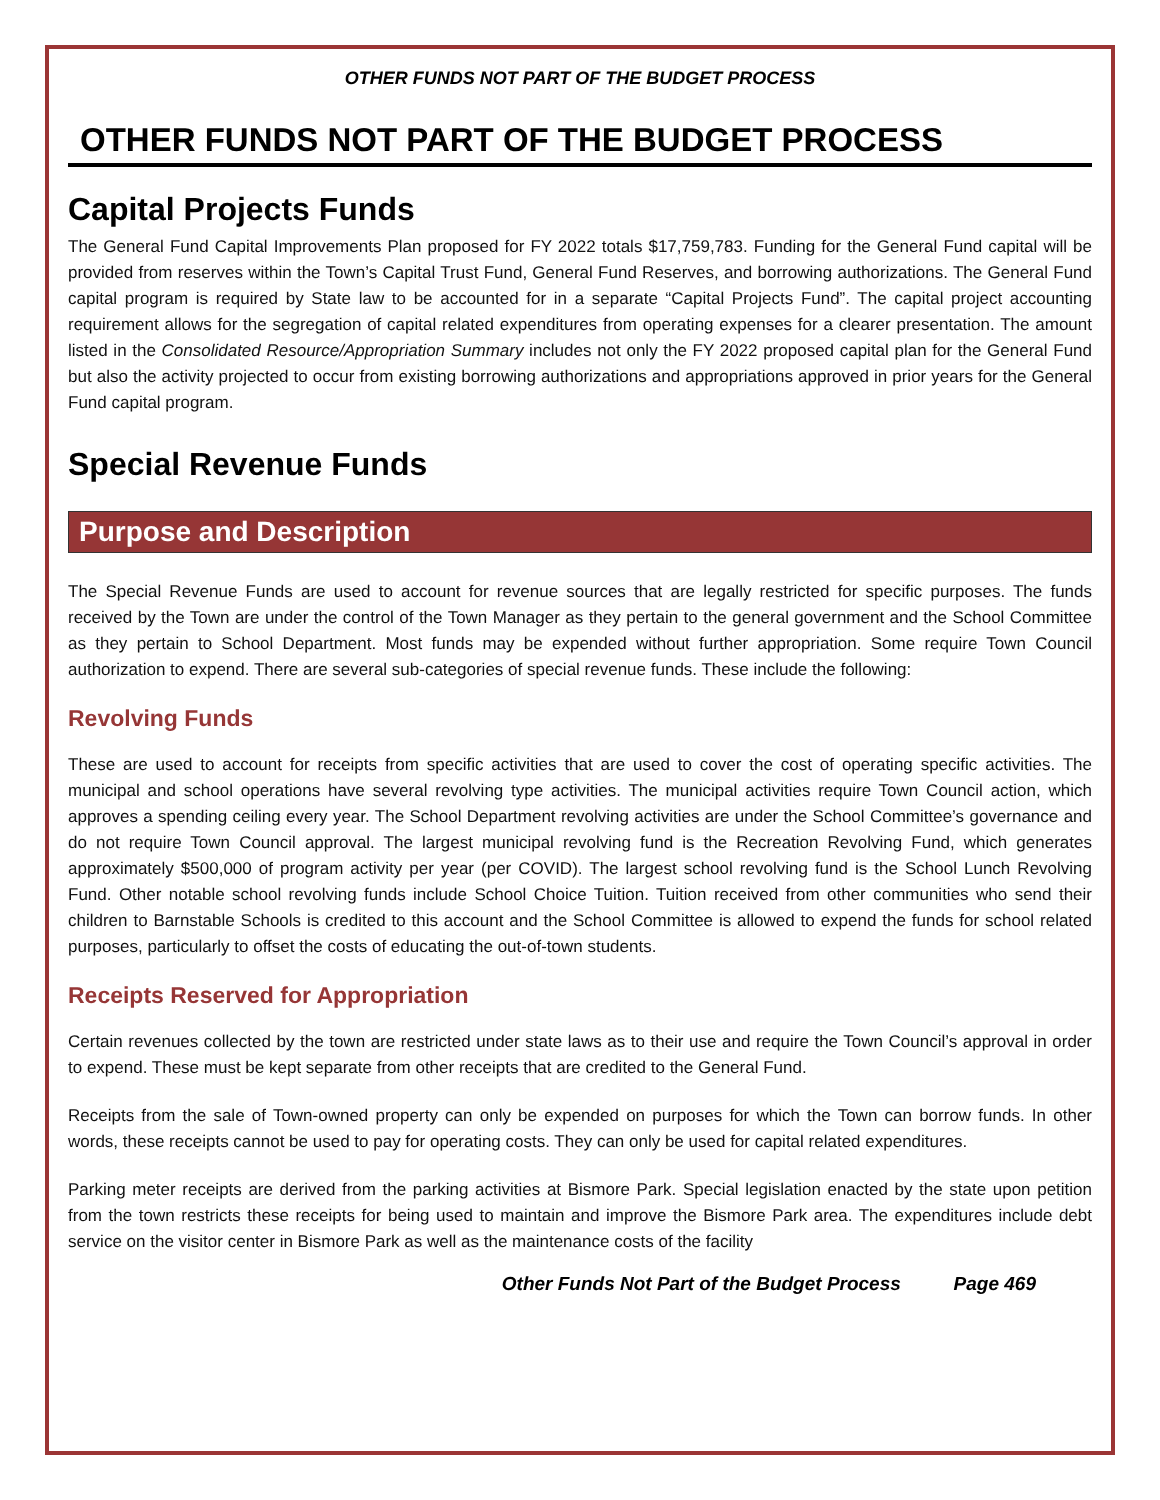OTHER FUNDS NOT PART OF THE BUDGET PROCESS
OTHER FUNDS NOT PART OF THE BUDGET PROCESS
Capital Projects Funds
The General Fund Capital Improvements Plan proposed for FY 2022 totals $17,759,783. Funding for the General Fund capital will be provided from reserves within the Town’s Capital Trust Fund, General Fund Reserves, and borrowing authorizations. The General Fund capital program is required by State law to be accounted for in a separate “Capital Projects Fund”. The capital project accounting requirement allows for the segregation of capital related expenditures from operating expenses for a clearer presentation. The amount listed in the Consolidated Resource/Appropriation Summary includes not only the FY 2022 proposed capital plan for the General Fund but also the activity projected to occur from existing borrowing authorizations and appropriations approved in prior years for the General Fund capital program.
Special Revenue Funds
Purpose and Description
The Special Revenue Funds are used to account for revenue sources that are legally restricted for specific purposes. The funds received by the Town are under the control of the Town Manager as they pertain to the general government and the School Committee as they pertain to School Department. Most funds may be expended without further appropriation. Some require Town Council authorization to expend. There are several sub-categories of special revenue funds. These include the following:
Revolving Funds
These are used to account for receipts from specific activities that are used to cover the cost of operating specific activities. The municipal and school operations have several revolving type activities. The municipal activities require Town Council action, which approves a spending ceiling every year. The School Department revolving activities are under the School Committee’s governance and do not require Town Council approval. The largest municipal revolving fund is the Recreation Revolving Fund, which generates approximately $500,000 of program activity per year (per COVID). The largest school revolving fund is the School Lunch Revolving Fund. Other notable school revolving funds include School Choice Tuition. Tuition received from other communities who send their children to Barnstable Schools is credited to this account and the School Committee is allowed to expend the funds for school related purposes, particularly to offset the costs of educating the out-of-town students.
Receipts Reserved for Appropriation
Certain revenues collected by the town are restricted under state laws as to their use and require the Town Council’s approval in order to expend. These must be kept separate from other receipts that are credited to the General Fund.
Receipts from the sale of Town-owned property can only be expended on purposes for which the Town can borrow funds. In other words, these receipts cannot be used to pay for operating costs. They can only be used for capital related expenditures.
Parking meter receipts are derived from the parking activities at Bismore Park. Special legislation enacted by the state upon petition from the town restricts these receipts for being used to maintain and improve the Bismore Park area. The expenditures include debt service on the visitor center in Bismore Park as well as the maintenance costs of the facility
Other Funds Not Part of the Budget Process Page 469